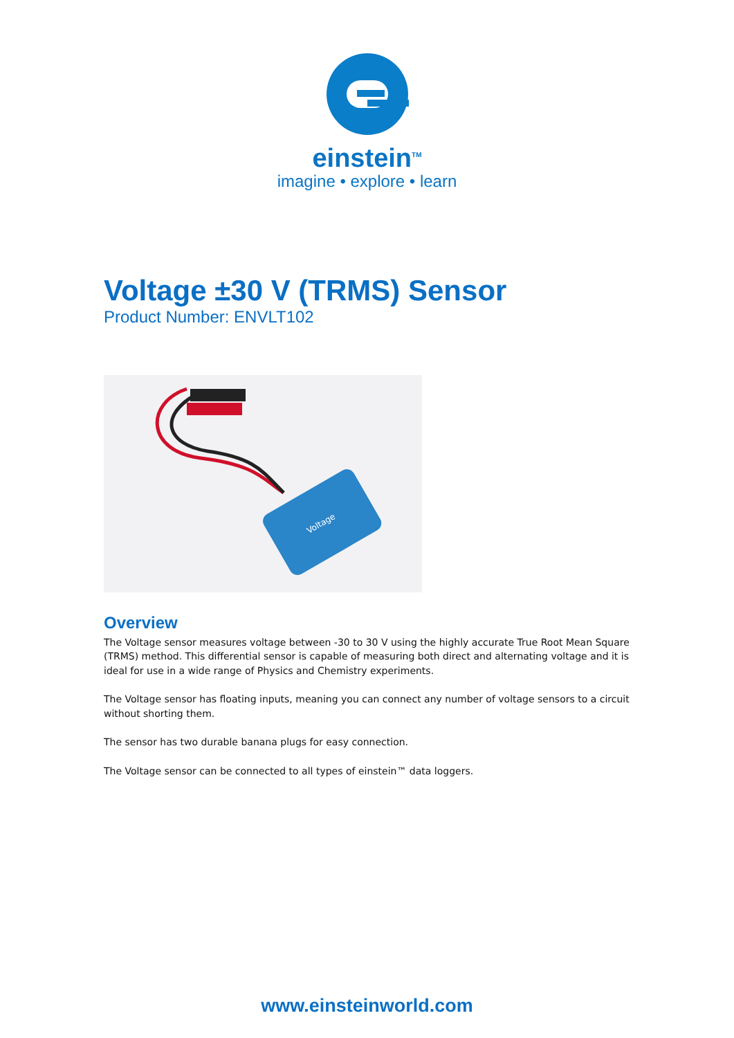einstein<sup>TM</sup>
imagine • explore • learn
Voltage ±30 V (TRMS) Sensor
Product Number: ENVLT102
Voltage
Overview
The Voltage sensor measures voltage between -30 to 30 V using the highly accurate True Root Mean Square (TRMS) method. This differential sensor is capable of measuring both direct and alternating voltage and it is ideal for use in a wide range of Physics and Chemistry experiments.
The Voltage sensor has floating inputs, meaning you can connect any number of voltage sensors to a circuit without shorting them.
The sensor has two durable banana plugs for easy connection.
The Voltage sensor can be connected to all types of einstein™ data loggers.
www.einsteinworld.com